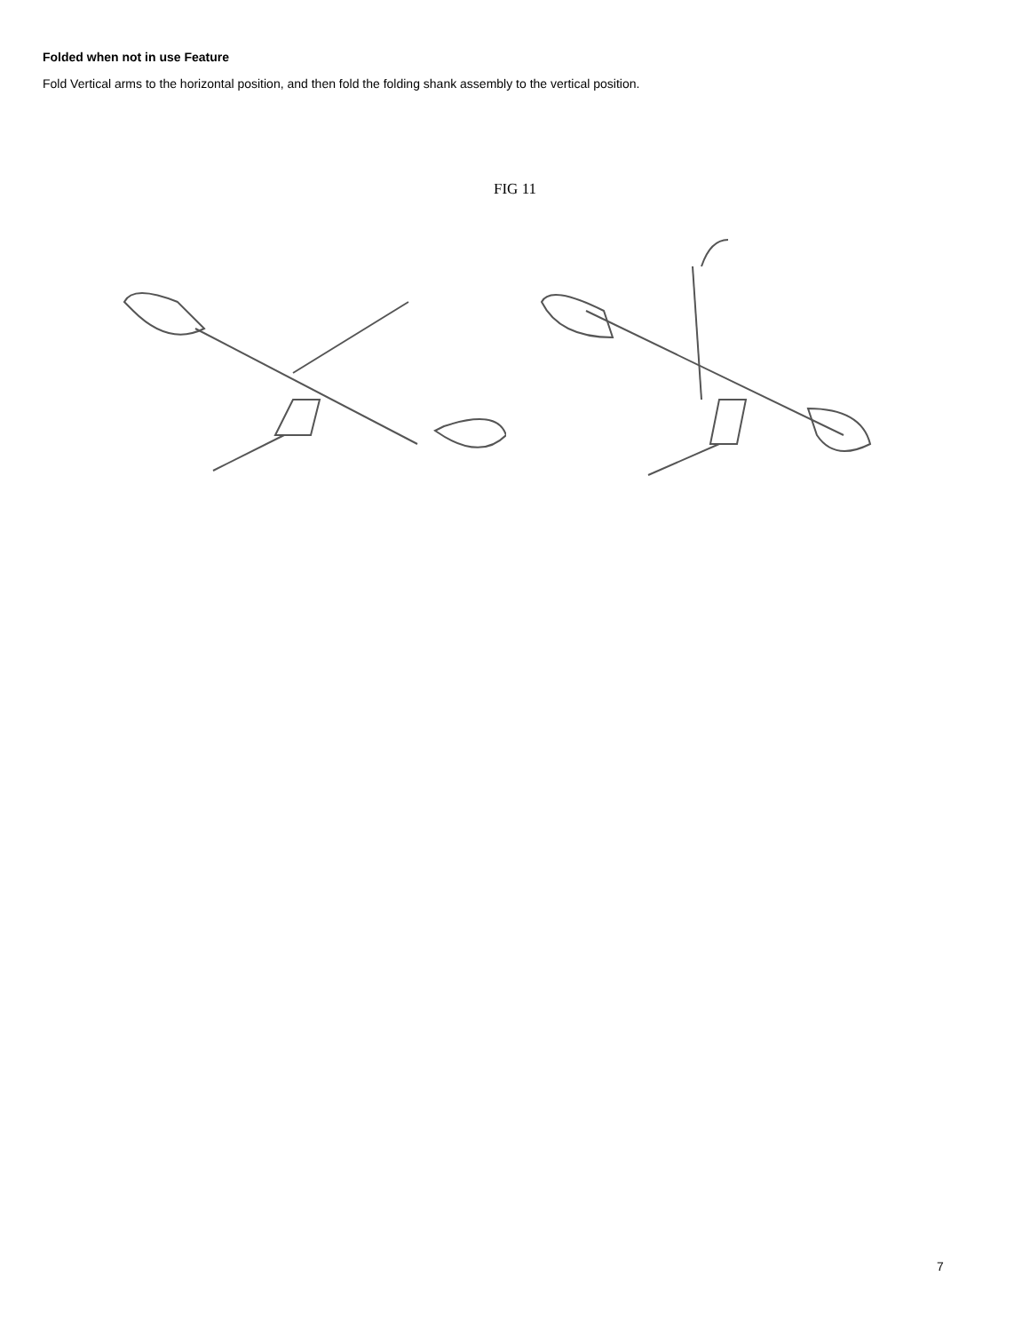Folded when not in use Feature
Fold Vertical arms to the horizontal position, and then fold the folding shank assembly to the vertical position.
FIG 11
7